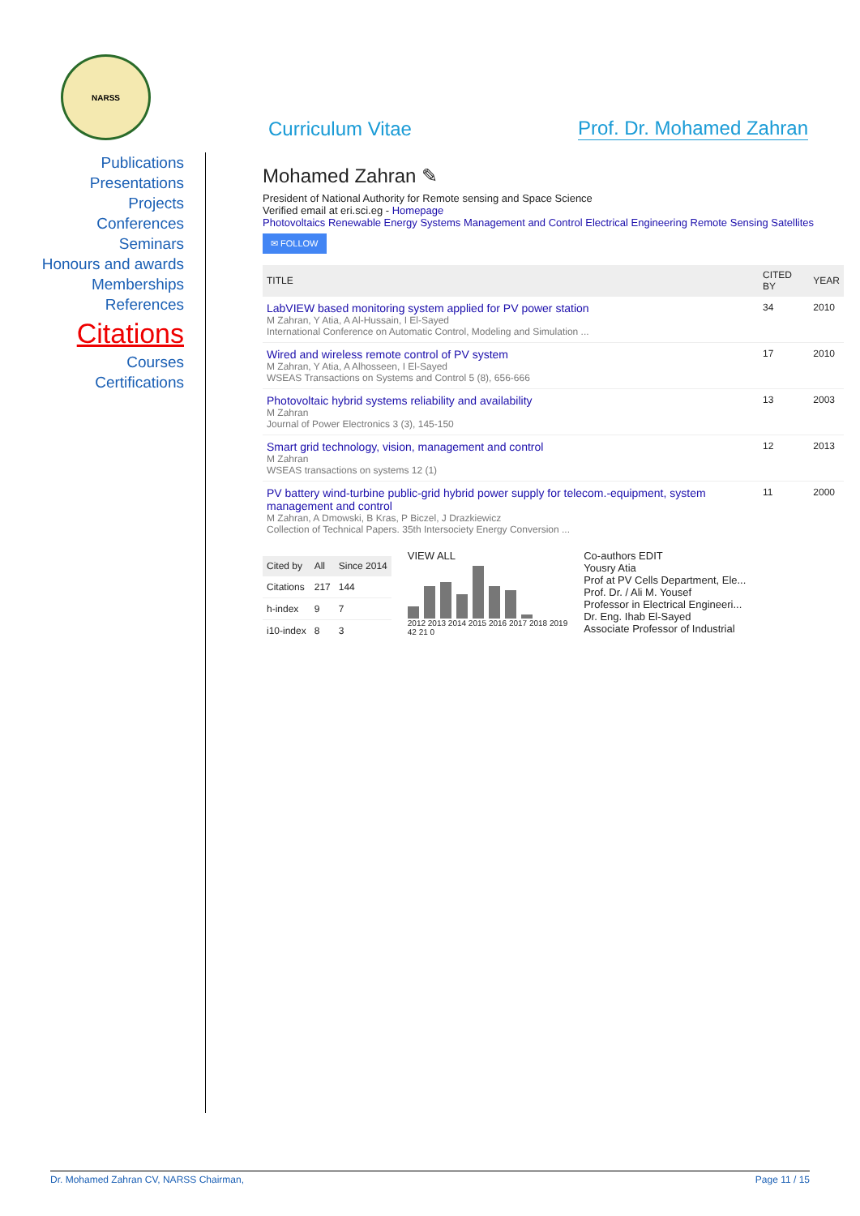NARSS
Curriculum Vitae
Prof. Dr. Mohamed Zahran
Publications
Presentations
Projects
Conferences
Seminars
Honours and awards
Memberships
References
Citations
Courses
Certifications
Mohamed Zahran ✎
President of National Authority for Remote sensing and Space Science
Verified email at eri.sci.eg - Homepage
Photovoltaics Renewable Energy Systems Management and Control Electrical Engineering Remote Sensing Satellites
✉ FOLLOW
| TITLE | CITED BY | YEAR |
| --- | --- | --- |
| LabVIEW based monitoring system applied for PV power station M Zahran, Y Atia, A Al-Hussain, I El-Sayed International Conference on Automatic Control, Modeling and Simulation ... | 34 | 2010 |
| Wired and wireless remote control of PV system M Zahran, Y Atia, A Alhosseen, I El-Sayed WSEAS Transactions on Systems and Control 5 (8), 656-666 | 17 | 2010 |
| Photovoltaic hybrid systems reliability and availability M Zahran Journal of Power Electronics 3 (3), 145-150 | 13 | 2003 |
| Smart grid technology, vision, management and control M Zahran WSEAS transactions on systems 12 (1) | 12 | 2013 |
| PV battery wind-turbine public-grid hybrid power supply for telecom.-equipment, system management and control M Zahran, A Dmowski, B Kras, P Biczel, J Drazkiewicz Collection of Technical Papers. 35th Intersociety Energy Conversion ... | 11 | 2000 |
| Cited by | All | Since 2014 |
| --- | --- | --- |
| Citations | 217 | 144 |
| h-index | 9 | 7 |
| i10-index | 8 | 3 |
VIEW ALL
2012 2013 2014 2015 2016 2017 2018 2019
42 21 0
Co-authors EDIT
Yousry Atia
Prof at PV Cells Department, Ele...
Prof. Dr. / Ali M. Yousef
Professor in Electrical Engineeri...
Dr. Eng. Ihab El-Sayed
Associate Professor of Industrial
Dr. Mohamed Zahran CV, NARSS Chairman, Page 11 / 15